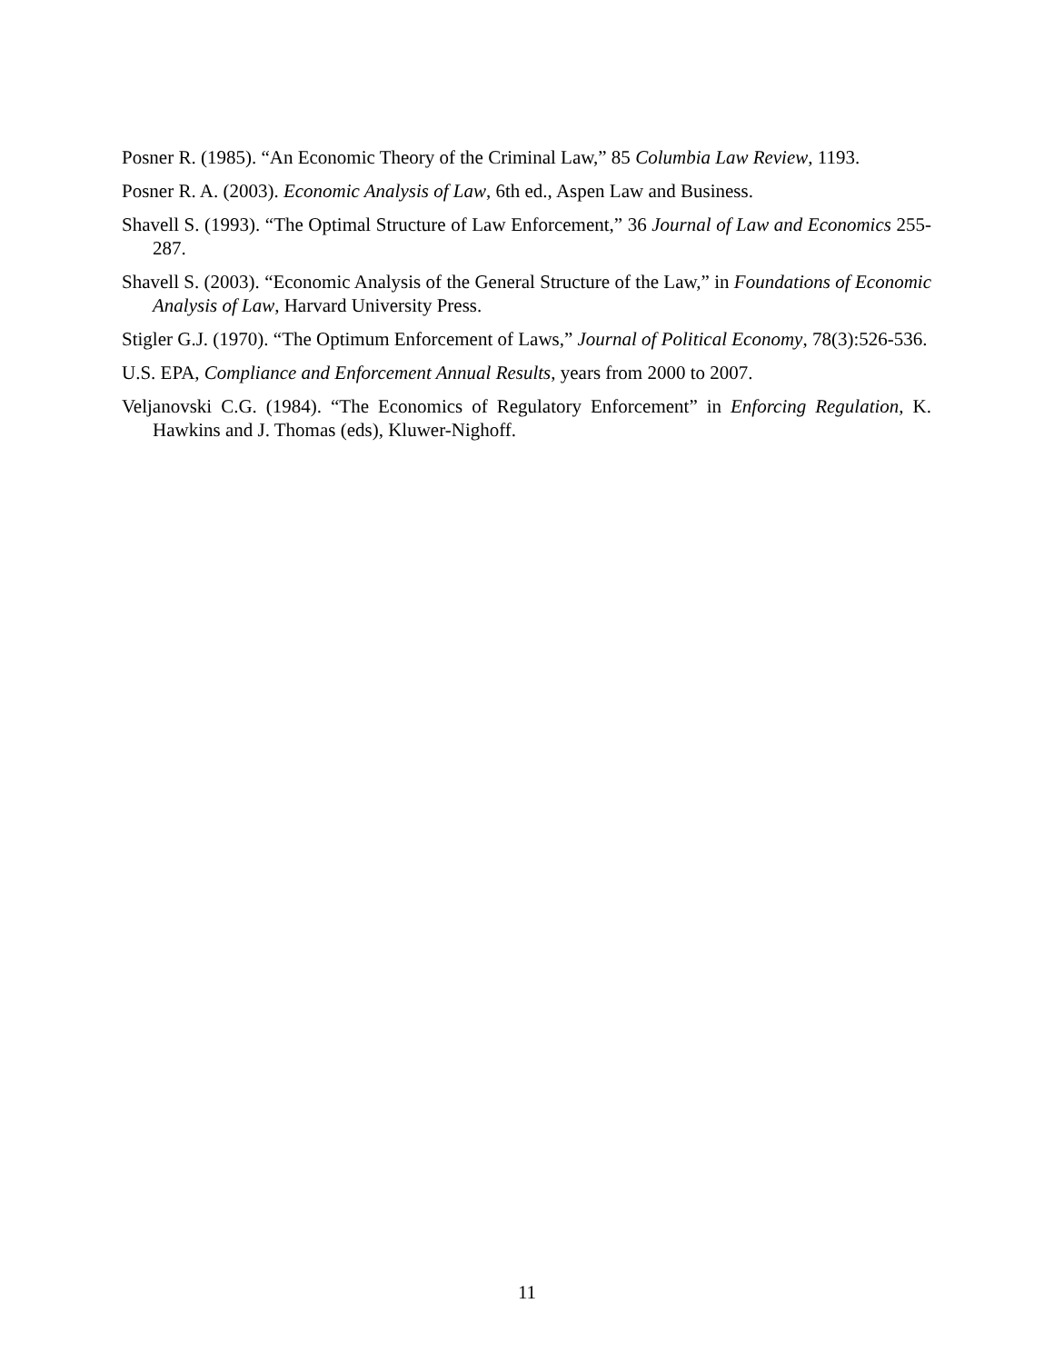Posner R. (1985). “An Economic Theory of the Criminal Law,” 85 Columbia Law Review, 1193.
Posner R. A. (2003). Economic Analysis of Law, 6th ed., Aspen Law and Business.
Shavell S. (1993). “The Optimal Structure of Law Enforcement,” 36 Journal of Law and Economics 255-287.
Shavell S. (2003). “Economic Analysis of the General Structure of the Law,” in Foundations of Economic Analysis of Law, Harvard University Press.
Stigler G.J. (1970). “The Optimum Enforcement of Laws,” Journal of Political Economy, 78(3):526-536.
U.S. EPA, Compliance and Enforcement Annual Results, years from 2000 to 2007.
Veljanovski C.G. (1984). “The Economics of Regulatory Enforcement” in Enforcing Regulation, K. Hawkins and J. Thomas (eds), Kluwer-Nighoff.
11